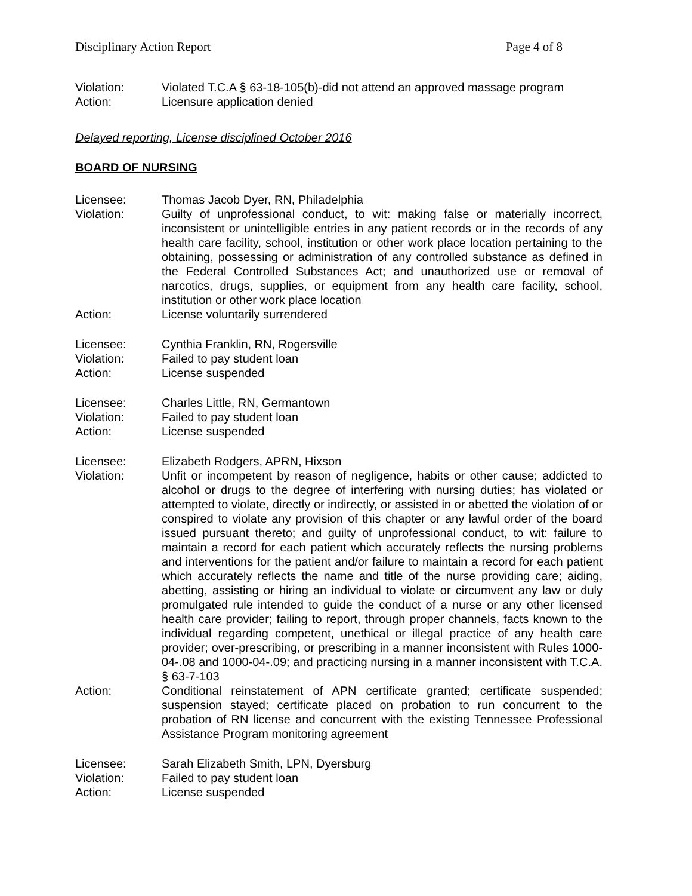Disciplinary Action Report Page 4 of 8
Violation: Violated T.C.A § 63-18-105(b)-did not attend an approved massage program
Action: Licensure application denied
Delayed reporting, License disciplined October 2016
BOARD OF NURSING
Licensee: Thomas Jacob Dyer, RN, Philadelphia
Violation: Guilty of unprofessional conduct, to wit: making false or materially incorrect, inconsistent or unintelligible entries in any patient records or in the records of any health care facility, school, institution or other work place location pertaining to the obtaining, possessing or administration of any controlled substance as defined in the Federal Controlled Substances Act; and unauthorized use or removal of narcotics, drugs, supplies, or equipment from any health care facility, school, institution or other work place location
Action: License voluntarily surrendered
Licensee: Cynthia Franklin, RN, Rogersville
Violation: Failed to pay student loan
Action: License suspended
Licensee: Charles Little, RN, Germantown
Violation: Failed to pay student loan
Action: License suspended
Licensee: Elizabeth Rodgers, APRN, Hixson
Violation: Unfit or incompetent by reason of negligence, habits or other cause; addicted to alcohol or drugs to the degree of interfering with nursing duties; has violated or attempted to violate, directly or indirectly, or assisted in or abetted the violation of or conspired to violate any provision of this chapter or any lawful order of the board issued pursuant thereto; and guilty of unprofessional conduct, to wit: failure to maintain a record for each patient which accurately reflects the nursing problems and interventions for the patient and/or failure to maintain a record for each patient which accurately reflects the name and title of the nurse providing care; aiding, abetting, assisting or hiring an individual to violate or circumvent any law or duly promulgated rule intended to guide the conduct of a nurse or any other licensed health care provider; failing to report, through proper channels, facts known to the individual regarding competent, unethical or illegal practice of any health care provider; over-prescribing, or prescribing in a manner inconsistent with Rules 1000-04-.08 and 1000-04-.09; and practicing nursing in a manner inconsistent with T.C.A. § 63-7-103
Action: Conditional reinstatement of APN certificate granted; certificate suspended; suspension stayed; certificate placed on probation to run concurrent to the probation of RN license and concurrent with the existing Tennessee Professional Assistance Program monitoring agreement
Licensee: Sarah Elizabeth Smith, LPN, Dyersburg
Violation: Failed to pay student loan
Action: License suspended